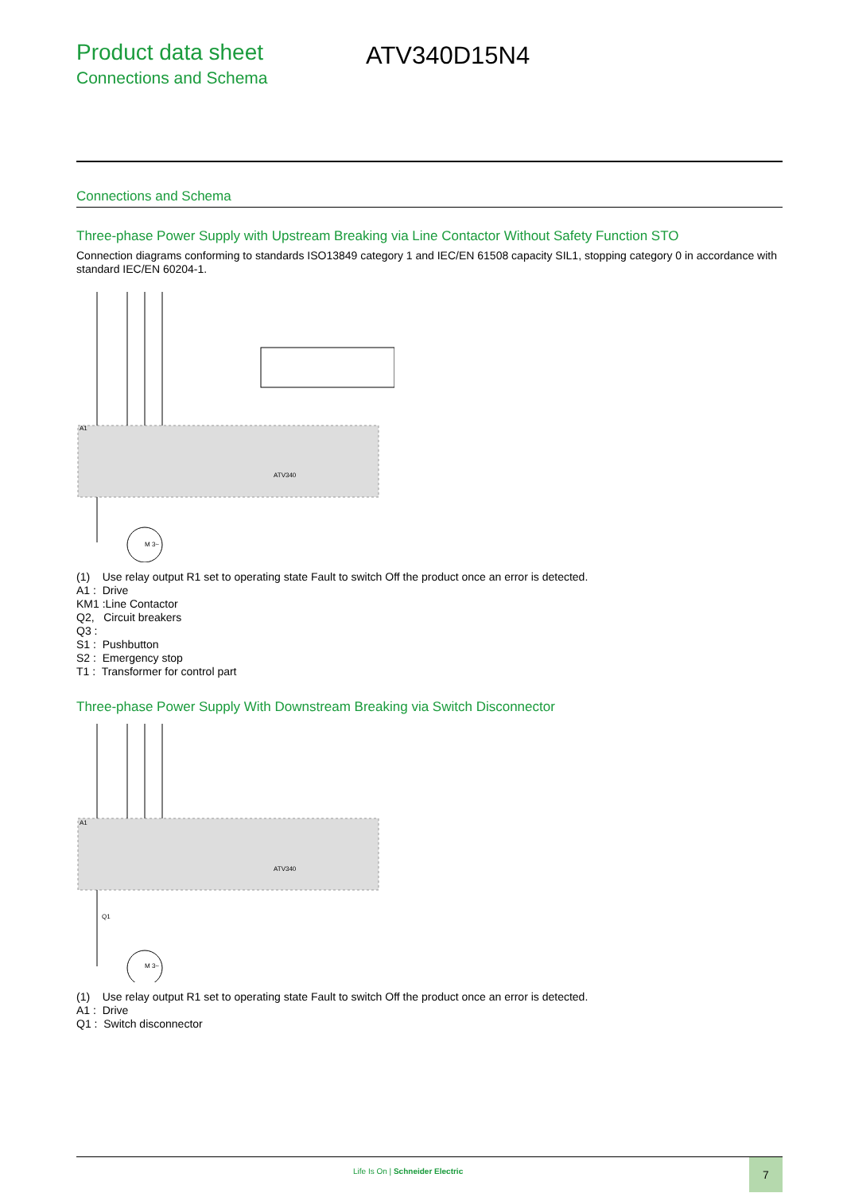Product data sheet
Connections and Schema
ATV340D15N4
Connections and Schema
Three-phase Power Supply with Upstream Breaking via Line Contactor Without Safety Function STO
Connection diagrams conforming to standards ISO13849 category 1 and IEC/EN 61508 capacity SIL1, stopping category 0 in accordance with standard IEC/EN 60204-1.
ATV340
A1
M 3~
(1) Use relay output R1 set to operating state Fault to switch Off the product once an error is detected.
A1 : Drive
KM1 :Line Contactor
Q2, Circuit breakers
Q3 :
S1 : Pushbutton
S2 : Emergency stop
T1 : Transformer for control part
Three-phase Power Supply With Downstream Breaking via Switch Disconnector
ATV340
A1
Q1
M 3~
(1) Use relay output R1 set to operating state Fault to switch Off the product once an error is detected.
A1 : Drive
Q1 : Switch disconnector
Life Is On | Schneider Electric
7